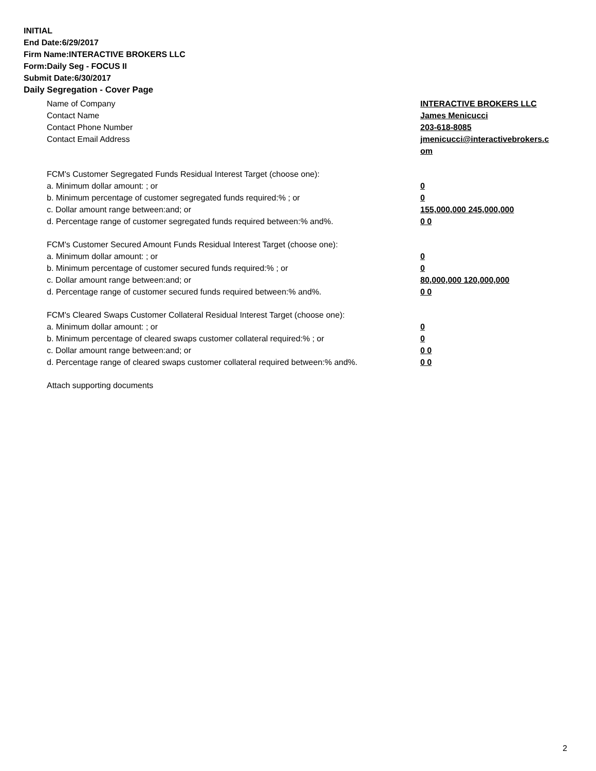INITIAL
End Date:6/29/2017
Firm Name:INTERACTIVE BROKERS LLC
Form:Daily Seg - FOCUS II
Submit Date:6/30/2017
Daily Segregation - Cover Page
Name of Company INTERACTIVE BROKERS LLC
Contact Name James Menicucci
Contact Phone Number 203-618-8085
Contact Email Address jmenicucci@interactivebrokers.c
om
FCM's Customer Segregated Funds Residual Interest Target (choose one):
a. Minimum dollar amount: ; or 0
b. Minimum percentage of customer segregated funds required:% ; or 0
c. Dollar amount range between:and; or 155,000,000 245,000,000
d. Percentage range of customer segregated funds required between:% and%. 0 0
FCM's Customer Secured Amount Funds Residual Interest Target (choose one):
a. Minimum dollar amount: ; or 0
b. Minimum percentage of customer secured funds required:% ; or 0
c. Dollar amount range between:and; or 80,000,000 120,000,000
d. Percentage range of customer secured funds required between:% and%. 0 0
FCM's Cleared Swaps Customer Collateral Residual Interest Target (choose one):
a. Minimum dollar amount: ; or 0
b. Minimum percentage of cleared swaps customer collateral required:% ; or 0
c. Dollar amount range between:and; or 0 0
d. Percentage range of cleared swaps customer collateral required between:% and%.
0 0
Attach supporting documents
2